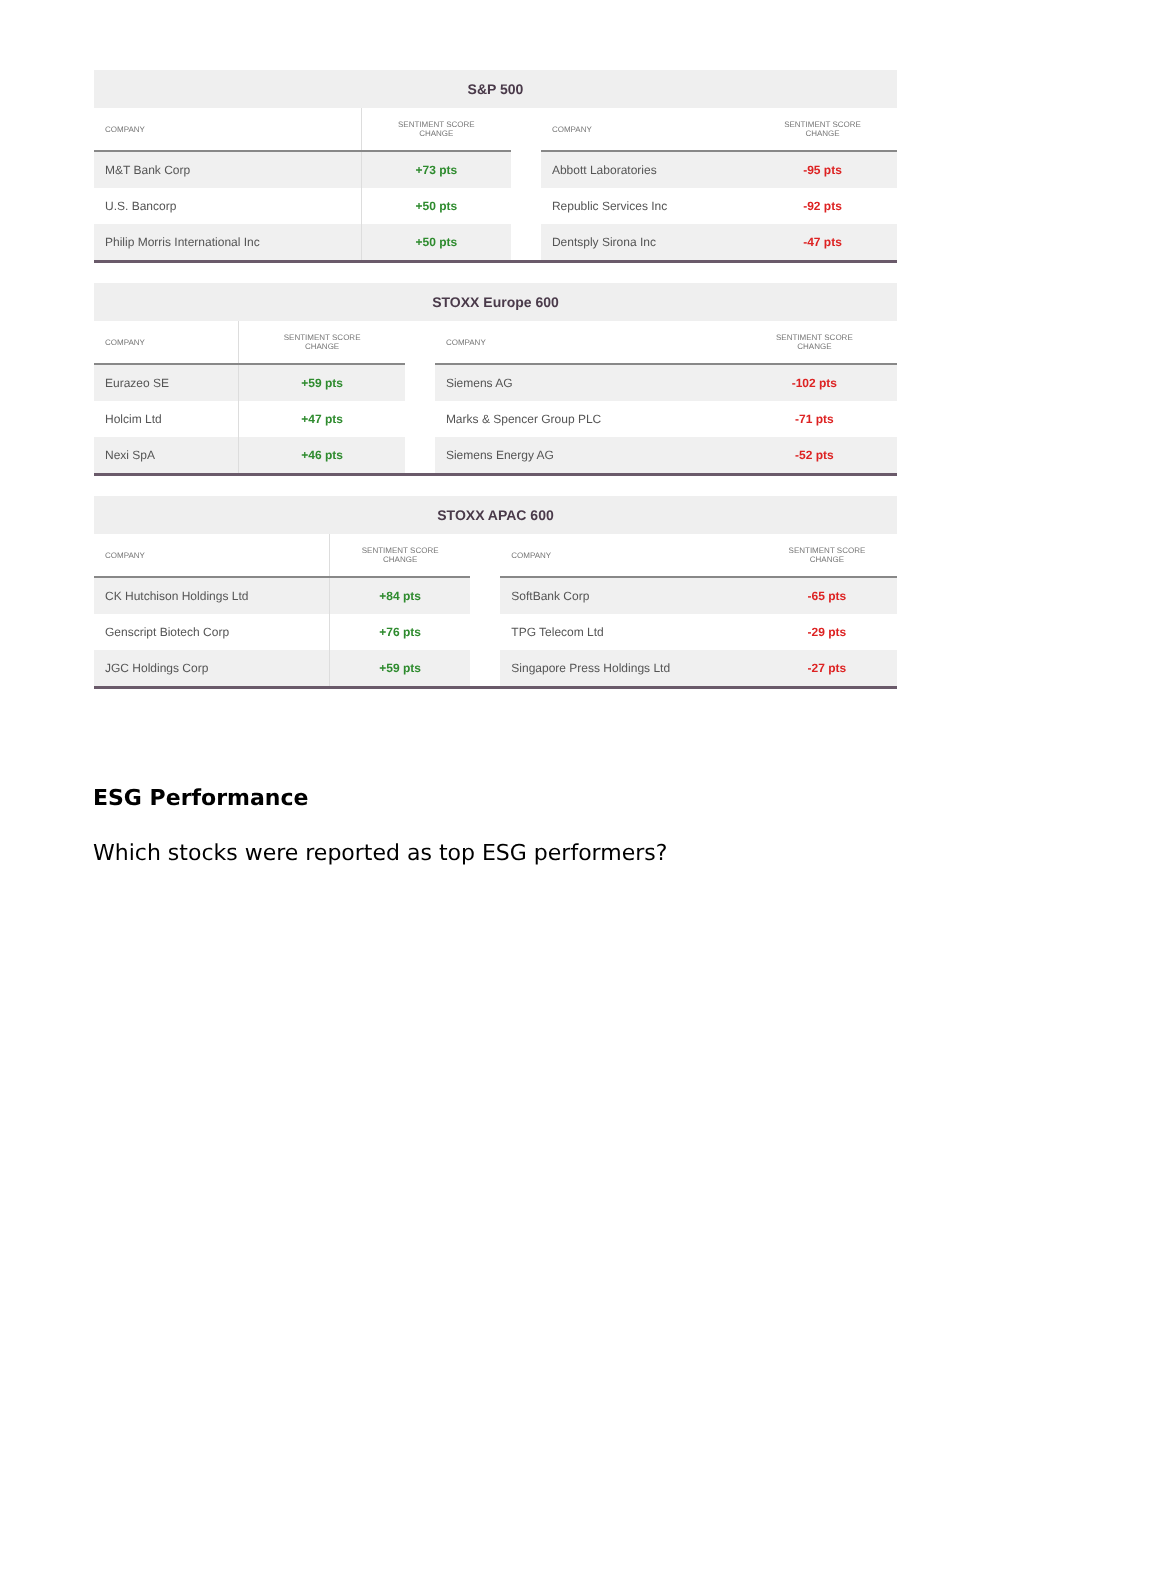| S&P 500 | | | | |
| --- | --- | --- | --- | --- |
| COMPANY | SENTIMENT SCORE CHANGE | | COMPANY | SENTIMENT SCORE CHANGE |
| M&T Bank Corp | +73 pts | | Abbott Laboratories | -95 pts |
| U.S. Bancorp | +50 pts | | Republic Services Inc | -92 pts |
| Philip Morris International Inc | +50 pts | | Dentsply Sirona Inc | -47 pts |
| STOXX Europe 600 | | | | |
| --- | --- | --- | --- | --- |
| COMPANY | SENTIMENT SCORE CHANGE | | COMPANY | SENTIMENT SCORE CHANGE |
| Eurazeo SE | +59 pts | | Siemens AG | -102 pts |
| Holcim Ltd | +47 pts | | Marks & Spencer Group PLC | -71 pts |
| Nexi SpA | +46 pts | | Siemens Energy AG | -52 pts |
| STOXX APAC 600 | | | | |
| --- | --- | --- | --- | --- |
| COMPANY | SENTIMENT SCORE CHANGE | | COMPANY | SENTIMENT SCORE CHANGE |
| CK Hutchison Holdings Ltd | +84 pts | | SoftBank Corp | -65 pts |
| Genscript Biotech Corp | +76 pts | | TPG Telecom Ltd | -29 pts |
| JGC Holdings Corp | +59 pts | | Singapore Press Holdings Ltd | -27 pts |
ESG Performance
Which stocks were reported as top ESG performers?